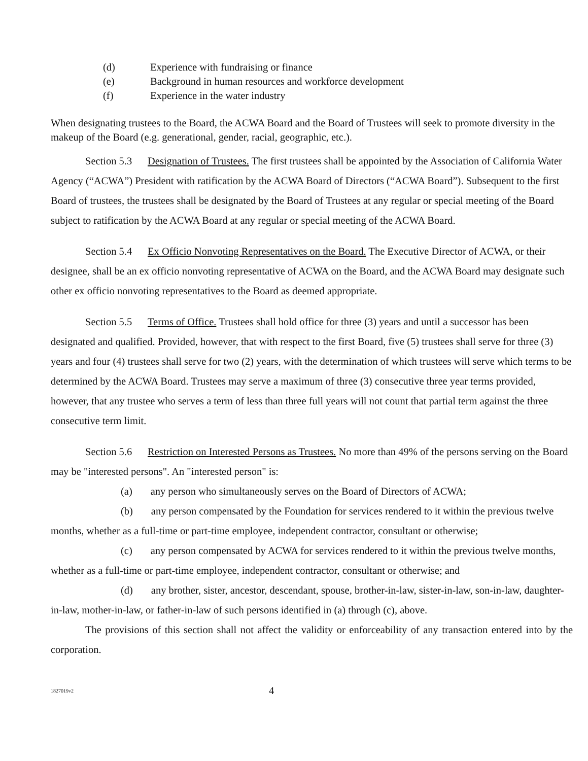(d) Experience with fundraising or finance
(e) Background in human resources and workforce development
(f) Experience in the water industry
When designating trustees to the Board, the ACWA Board and the Board of Trustees will seek to promote diversity in the makeup of the Board (e.g. generational, gender, racial, geographic, etc.).
Section 5.3 Designation of Trustees. The first trustees shall be appointed by the Association of California Water Agency (“ACWA”) President with ratification by the ACWA Board of Directors (“ACWA Board”). Subsequent to the first Board of trustees, the trustees shall be designated by the Board of Trustees at any regular or special meeting of the Board subject to ratification by the ACWA Board at any regular or special meeting of the ACWA Board.
Section 5.4 Ex Officio Nonvoting Representatives on the Board. The Executive Director of ACWA, or their designee, shall be an ex officio nonvoting representative of ACWA on the Board, and the ACWA Board may designate such other ex officio nonvoting representatives to the Board as deemed appropriate.
Section 5.5 Terms of Office. Trustees shall hold office for three (3) years and until a successor has been designated and qualified. Provided, however, that with respect to the first Board, five (5) trustees shall serve for three (3) years and four (4) trustees shall serve for two (2) years, with the determination of which trustees will serve which terms to be determined by the ACWA Board. Trustees may serve a maximum of three (3) consecutive three year terms provided, however, that any trustee who serves a term of less than three full years will not count that partial term against the three consecutive term limit.
Section 5.6 Restriction on Interested Persons as Trustees. No more than 49% of the persons serving on the Board may be "interested persons". An "interested person" is:
(a) any person who simultaneously serves on the Board of Directors of ACWA;
(b) any person compensated by the Foundation for services rendered to it within the previous twelve months, whether as a full-time or part-time employee, independent contractor, consultant or otherwise;
(c) any person compensated by ACWA for services rendered to it within the previous twelve months, whether as a full-time or part-time employee, independent contractor, consultant or otherwise; and
(d) any brother, sister, ancestor, descendant, spouse, brother-in-law, sister-in-law, son-in-law, daughter-in-law, mother-in-law, or father-in-law of such persons identified in (a) through (c), above.
The provisions of this section shall not affect the validity or enforceability of any transaction entered into by the corporation.
1827019v2 4